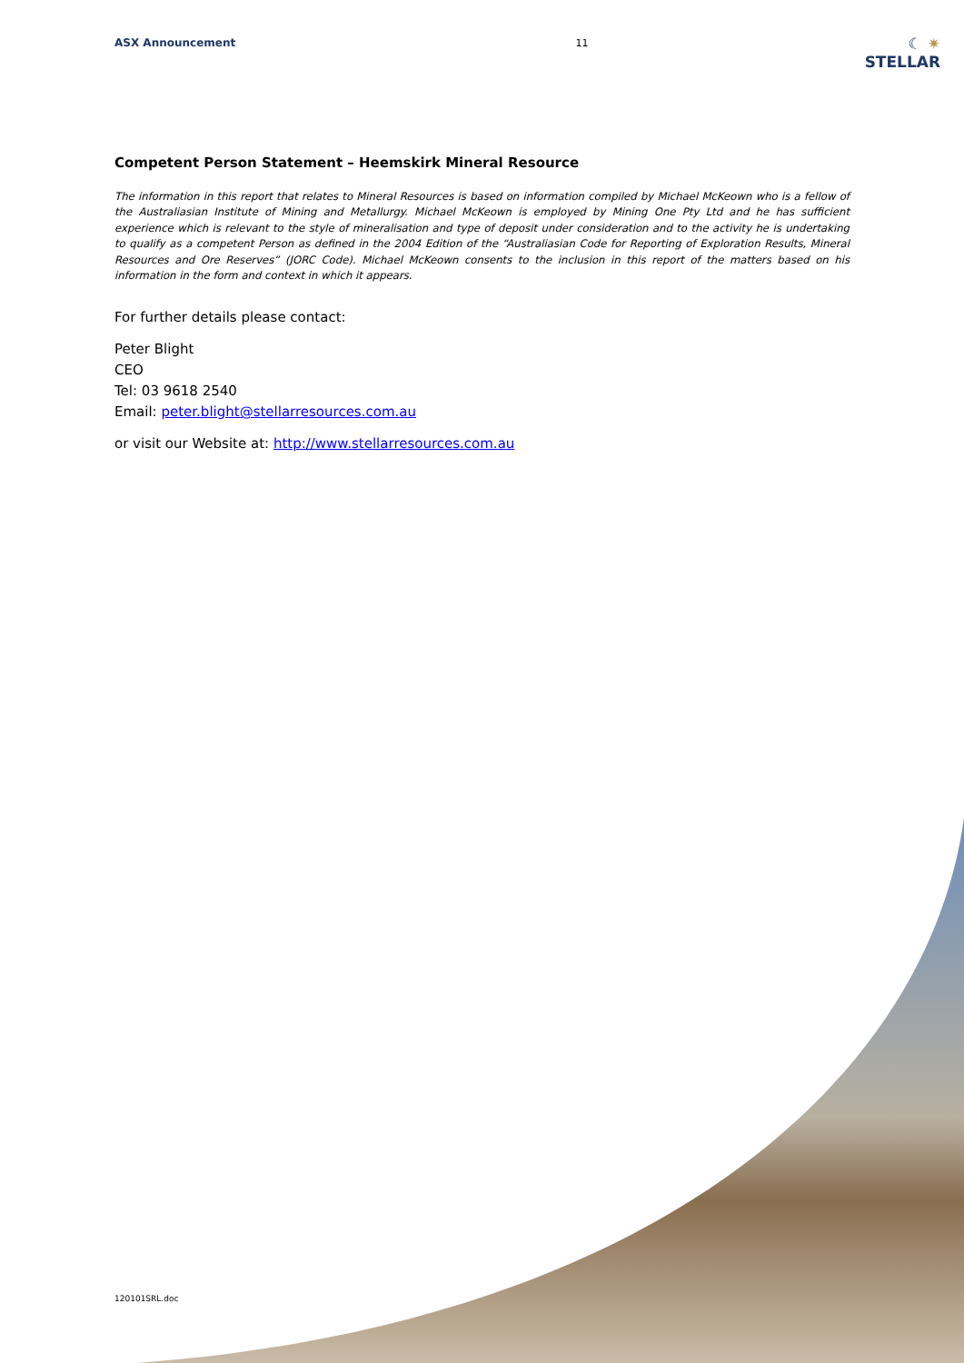ASX Announcement 11
☾ ✷
STELLAR
Competent Person Statement – Heemskirk Mineral Resource
The information in this report that relates to Mineral Resources is based on information compiled by Michael McKeown who is a fellow of the Australiasian Institute of Mining and Metallurgy. Michael McKeown is employed by Mining One Pty Ltd and he has sufficient experience which is relevant to the style of mineralisation and type of deposit under consideration and to the activity he is undertaking to qualify as a competent Person as defined in the 2004 Edition of the “Australiasian Code for Reporting of Exploration Results, Mineral Resources and Ore Reserves” (JORC Code). Michael McKeown consents to the inclusion in this report of the matters based on his information in the form and context in which it appears.
For further details please contact:
Peter Blight
CEO
Tel: 03 9618 2540
Email: peter.blight@stellarresources.com.au
or visit our Website at: http://www.stellarresources.com.au
120101SRL.doc